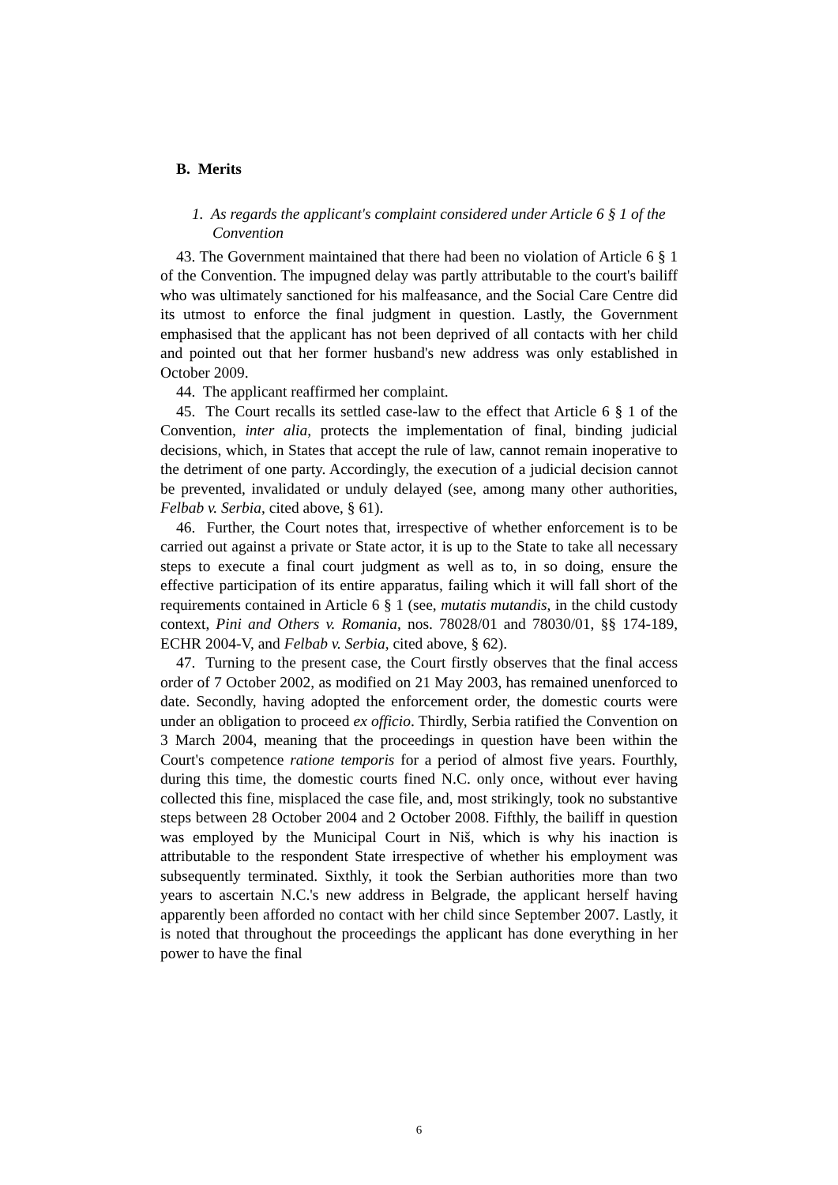B. Merits
1. As regards the applicant's complaint considered under Article 6 § 1 of the Convention
43. The Government maintained that there had been no violation of Article 6 § 1 of the Convention. The impugned delay was partly attributable to the court's bailiff who was ultimately sanctioned for his malfeasance, and the Social Care Centre did its utmost to enforce the final judgment in question. Lastly, the Government emphasised that the applicant has not been deprived of all contacts with her child and pointed out that her former husband's new address was only established in October 2009.
44. The applicant reaffirmed her complaint.
45. The Court recalls its settled case-law to the effect that Article 6 § 1 of the Convention, inter alia, protects the implementation of final, binding judicial decisions, which, in States that accept the rule of law, cannot remain inoperative to the detriment of one party. Accordingly, the execution of a judicial decision cannot be prevented, invalidated or unduly delayed (see, among many other authorities, Felbab v. Serbia, cited above, § 61).
46. Further, the Court notes that, irrespective of whether enforcement is to be carried out against a private or State actor, it is up to the State to take all necessary steps to execute a final court judgment as well as to, in so doing, ensure the effective participation of its entire apparatus, failing which it will fall short of the requirements contained in Article 6 § 1 (see, mutatis mutandis, in the child custody context, Pini and Others v. Romania, nos. 78028/01 and 78030/01, §§ 174-189, ECHR 2004-V, and Felbab v. Serbia, cited above, § 62).
47. Turning to the present case, the Court firstly observes that the final access order of 7 October 2002, as modified on 21 May 2003, has remained unenforced to date. Secondly, having adopted the enforcement order, the domestic courts were under an obligation to proceed ex officio. Thirdly, Serbia ratified the Convention on 3 March 2004, meaning that the proceedings in question have been within the Court's competence ratione temporis for a period of almost five years. Fourthly, during this time, the domestic courts fined N.C. only once, without ever having collected this fine, misplaced the case file, and, most strikingly, took no substantive steps between 28 October 2004 and 2 October 2008. Fifthly, the bailiff in question was employed by the Municipal Court in Niš, which is why his inaction is attributable to the respondent State irrespective of whether his employment was subsequently terminated. Sixthly, it took the Serbian authorities more than two years to ascertain N.C.'s new address in Belgrade, the applicant herself having apparently been afforded no contact with her child since September 2007. Lastly, it is noted that throughout the proceedings the applicant has done everything in her power to have the final
6